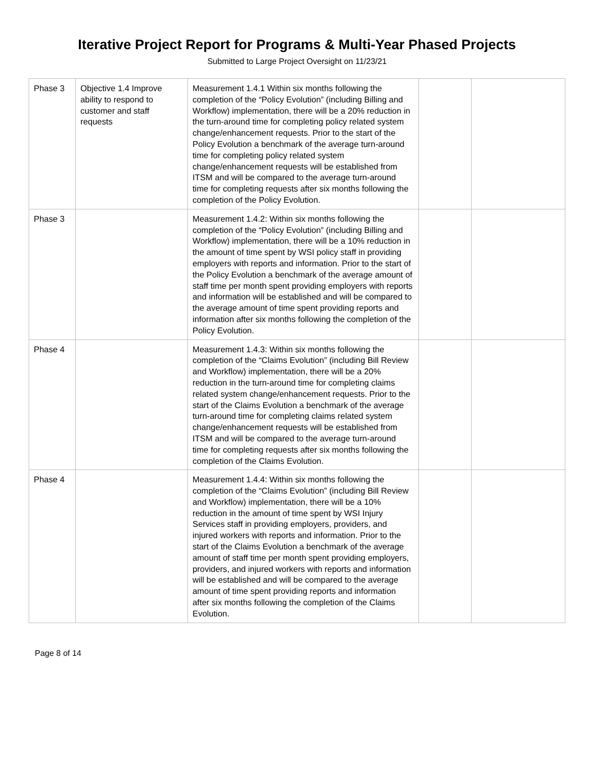Iterative Project Report for Programs & Multi-Year Phased Projects
Submitted to Large Project Oversight on 11/23/21
| Phase 3 | Objective 1.4 Improve ability to respond to customer and staff requests | Measurement 1.4.1 Within six months following the completion of the “Policy Evolution” (including Billing and Workflow) implementation, there will be a 20% reduction in the turn-around time for completing policy related system change/enhancement requests. Prior to the start of the Policy Evolution a benchmark of the average turn-around time for completing policy related system change/enhancement requests will be established from ITSM and will be compared to the average turn-around time for completing requests after six months following the completion of the Policy Evolution. | | |
| Phase 3 | | Measurement 1.4.2: Within six months following the completion of the “Policy Evolution” (including Billing and Workflow) implementation, there will be a 10% reduction in the amount of time spent by WSI policy staff in providing employers with reports and information. Prior to the start of the Policy Evolution a benchmark of the average amount of staff time per month spent providing employers with reports and information will be established and will be compared to the average amount of time spent providing reports and information after six months following the completion of the Policy Evolution. | | |
| Phase 4 | | Measurement 1.4.3: Within six months following the completion of the “Claims Evolution” (including Bill Review and Workflow) implementation, there will be a 20% reduction in the turn-around time for completing claims related system change/enhancement requests. Prior to the start of the Claims Evolution a benchmark of the average turn-around time for completing claims related system change/enhancement requests will be established from ITSM and will be compared to the average turn-around time for completing requests after six months following the completion of the Claims Evolution. | | |
| Phase 4 | | Measurement 1.4.4: Within six months following the completion of the “Claims Evolution” (including Bill Review and Workflow) implementation, there will be a 10% reduction in the amount of time spent by WSI Injury Services staff in providing employers, providers, and injured workers with reports and information. Prior to the start of the Claims Evolution a benchmark of the average amount of staff time per month spent providing employers, providers, and injured workers with reports and information will be established and will be compared to the average amount of time spent providing reports and information after six months following the completion of the Claims Evolution. | | |
Page 8 of 14